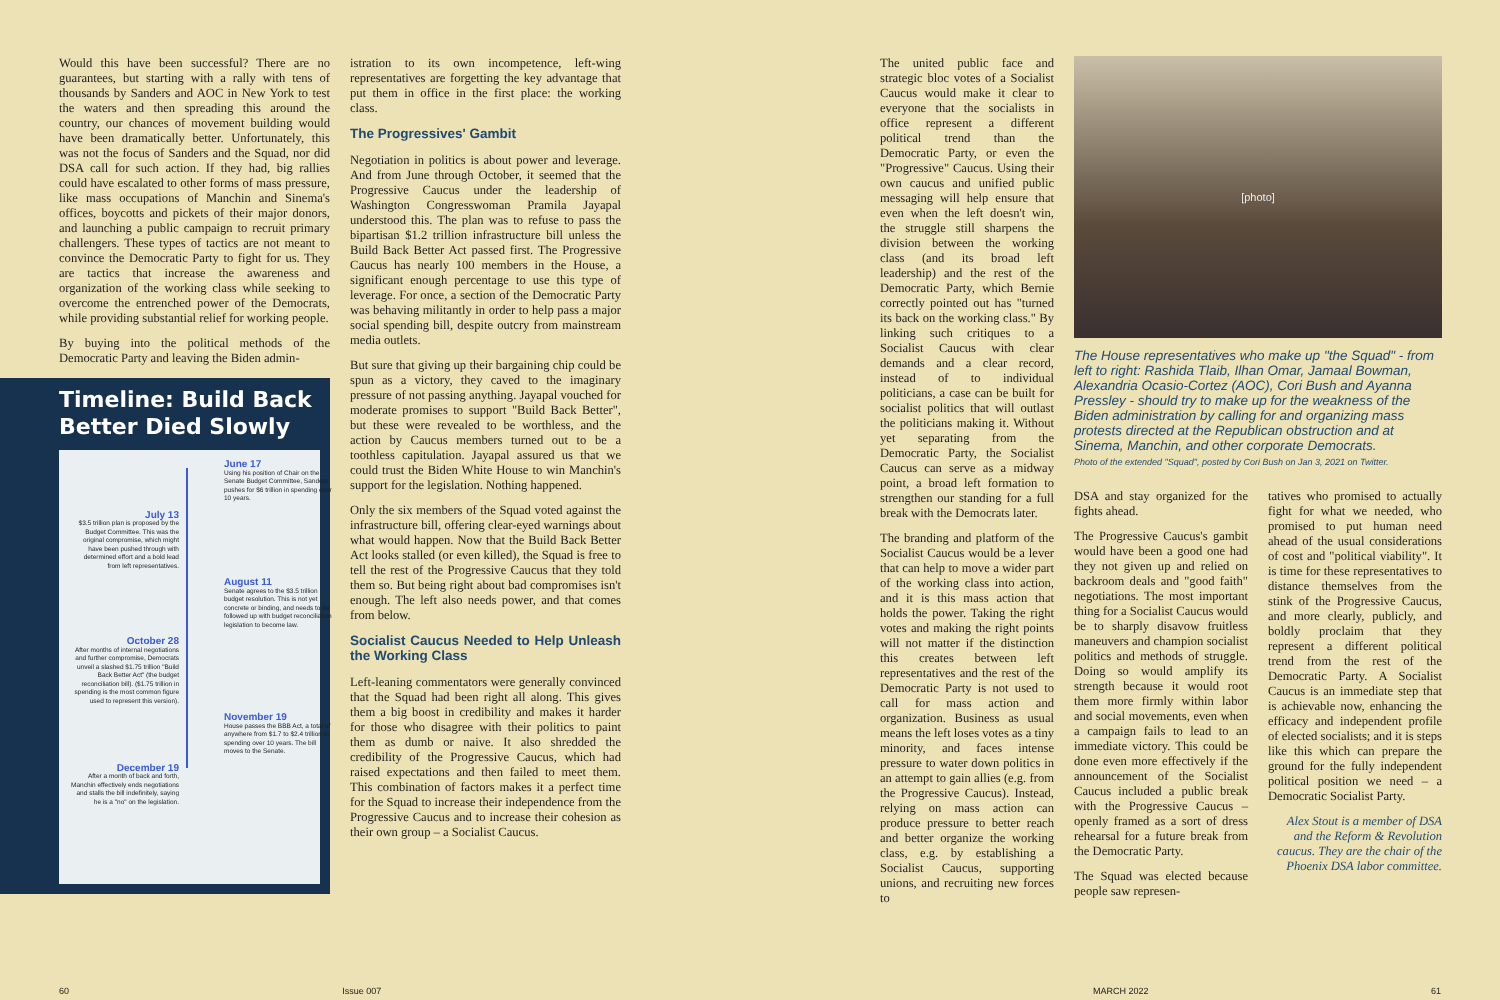Would this have been successful? There are no guarantees, but starting with a rally with tens of thousands by Sanders and AOC in New York to test the waters and then spreading this around the country, our chances of movement building would have been dramatically better. Unfortunately, this was not the focus of Sanders and the Squad, nor did DSA call for such action. If they had, big rallies could have escalated to other forms of mass pressure, like mass occupations of Manchin and Sinema's offices, boycotts and pickets of their major donors, and launching a public campaign to recruit primary challengers. These types of tactics are not meant to convince the Democratic Party to fight for us. They are tactics that increase the awareness and organization of the working class while seeking to overcome the entrenched power of the Democrats, while providing substantial relief for working people.
By buying into the political methods of the Democratic Party and leaving the Biden admin-
Timeline: Build Back Better Died Slowly
June 17
Using his position of Chair on the Senate Budget Committee, Sanders pushes for $6 trillion in spending over 10 years.
July 13
$3.5 trillion plan is proposed by the Budget Committee. This was the original compromise, which might have been pushed through with determined effort and a bold lead from left representatives.
August 11
Senate agrees to the $3.5 trillion budget resolution. This is not yet concrete or binding, and needs to be followed up with budget reconciliation legislation to become law.
October 28
After months of internal negotiations and further compromise, Democrats unveil a slashed $1.75 trillion "Build Back Better Act" (the budget reconciliation bill). ($1.75 trillion in spending is the most common figure used to represent this version).
November 19
House passes the BBB Act, a total of anywhere from $1.7 to $2.4 trillion in spending over 10 years. The bill moves to the Senate.
December 19
After a month of back and forth, Manchin effectively ends negotiations and stalls the bill indefinitely, saying he is a "no" on the legislation.
istration to its own incompetence, left-wing representatives are forgetting the key advantage that put them in office in the first place: the working class.
The Progressives' Gambit
Negotiation in politics is about power and leverage. And from June through October, it seemed that the Progressive Caucus under the leadership of Washington Congresswoman Pramila Jayapal understood this. The plan was to refuse to pass the bipartisan $1.2 trillion infrastructure bill unless the Build Back Better Act passed first. The Progressive Caucus has nearly 100 members in the House, a significant enough percentage to use this type of leverage. For once, a section of the Democratic Party was behaving militantly in order to help pass a major social spending bill, despite outcry from mainstream media outlets.
But sure that giving up their bargaining chip could be spun as a victory, they caved to the imaginary pressure of not passing anything. Jayapal vouched for moderate promises to support "Build Back Better", but these were revealed to be worthless, and the action by Caucus members turned out to be a toothless capitulation. Jayapal assured us that we could trust the Biden White House to win Manchin's support for the legislation. Nothing happened.
Only the six members of the Squad voted against the infrastructure bill, offering clear-eyed warnings about what would happen. Now that the Build Back Better Act looks stalled (or even killed), the Squad is free to tell the rest of the Progressive Caucus that they told them so. But being right about bad compromises isn't enough. The left also needs power, and that comes from below.
Socialist Caucus Needed to Help Unleash the Working Class
Left-leaning commentators were generally convinced that the Squad had been right all along. This gives them a big boost in credibility and makes it harder for those who disagree with their politics to paint them as dumb or naive. It also shredded the credibility of the Progressive Caucus, which had raised expectations and then failed to meet them. This combination of factors makes it a perfect time for the Squad to increase their independence from the Progressive Caucus and to increase their cohesion as their own group – a Socialist Caucus.
The united public face and strategic bloc votes of a Socialist Caucus would make it clear to everyone that the socialists in office represent a different political trend than the Democratic Party, or even the "Progressive" Caucus. Using their own caucus and unified public messaging will help ensure that even when the left doesn't win, the struggle still sharpens the division between the working class (and its broad left leadership) and the rest of the Democratic Party, which Bernie correctly pointed out has "turned its back on the working class." By linking such critiques to a Socialist Caucus with clear demands and a clear record, instead of to individual politicians, a case can be built for socialist politics that will outlast the politicians making it. Without yet separating from the Democratic Party, the Socialist Caucus can serve as a midway point, a broad left formation to strengthen our standing for a full break with the Democrats later.
The branding and platform of the Socialist Caucus would be a lever that can help to move a wider part of the working class into action, and it is this mass action that holds the power. Taking the right votes and making the right points will not matter if the distinction this creates between left representatives and the rest of the Democratic Party is not used to call for mass action and organization. Business as usual means the left loses votes as a tiny minority, and faces intense pressure to water down politics in an attempt to gain allies (e.g. from the Progressive Caucus). Instead, relying on mass action can produce pressure to better reach and better organize the working class, e.g. by establishing a Socialist Caucus, supporting unions, and recruiting new forces to
[photo]
The House representatives who make up "the Squad" - from left to right: Rashida Tlaib, Ilhan Omar, Jamaal Bowman, Alexandria Ocasio-Cortez (AOC), Cori Bush and Ayanna Pressley - should try to make up for the weakness of the Biden administration by calling for and organizing mass protests directed at the Republican obstruction and at Sinema, Manchin, and other corporate Democrats.
Photo of the extended "Squad", posted by Cori Bush on Jan 3, 2021 on Twitter.
DSA and stay organized for the fights ahead.
The Progressive Caucus's gambit would have been a good one had they not given up and relied on backroom deals and "good faith" negotiations. The most important thing for a Socialist Caucus would be to sharply disavow fruitless maneuvers and champion socialist politics and methods of struggle. Doing so would amplify its strength because it would root them more firmly within labor and social movements, even when a campaign fails to lead to an immediate victory. This could be done even more effectively if the announcement of the Socialist Caucus included a public break with the Progressive Caucus – openly framed as a sort of dress rehearsal for a future break from the Democratic Party.
The Squad was elected because people saw represen-
tatives who promised to actually fight for what we needed, who promised to put human need ahead of the usual considerations of cost and "political viability". It is time for these representatives to distance themselves from the stink of the Progressive Caucus, and more clearly, publicly, and boldly proclaim that they represent a different political trend from the rest of the Democratic Party. A Socialist Caucus is an immediate step that is achievable now, enhancing the efficacy and independent profile of elected socialists; and it is steps like this which can prepare the ground for the fully independent political position we need – a Democratic Socialist Party.
Alex Stout is a member of DSA and the Reform & Revolution caucus. They are the chair of the Phoenix DSA labor committee.
60 Issue 007 MARCH 2022 61